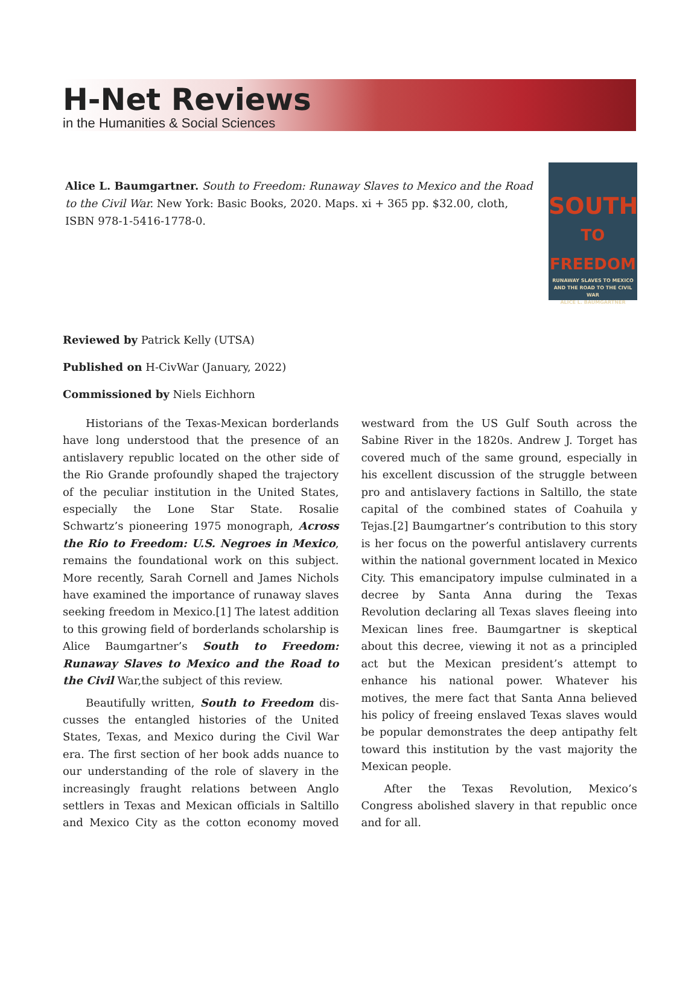H-Net Reviews
in the Humanities & Social Sciences
Alice L. Baumgartner. South to Freedom: Runaway Slaves to Mexico and the Road to the Civil War. New York: Basic Books, 2020. Maps. xi + 365 pp. $32.00, cloth, ISBN 978-1-5416-1778-0.
SOUTH
TO FREEDOM
RUNAWAY SLAVES TO MEXICO AND THE ROAD TO THE CIVIL WAR
ALICE L. BAUMGARTNER
Reviewed by Patrick Kelly (UTSA)
Published on H-CivWar (January, 2022)
Commissioned by Niels Eichhorn
Historians of the Texas-Mexican borderlands have long understood that the presence of an anti­slavery republic located on the other side of the Rio Grande profoundly shaped the trajectory of the peculiar institution in the United States, espe­cially the Lone Star State. Rosalie Schwartz’s pion­eering 1975 monograph, Across the Rio to Free­dom: U.S. Negroes in Mexico, remains the founda­tional work on this subject. More recently, Sarah Cornell and James Nichols have examined the im­portance of runaway slaves seeking freedom in Mexico.[1] The latest addition to this growing field of borderlands scholarship is Alice Baumgartner’s South to Freedom: Runaway Slaves to Mexico and the Road to the Civil War,the subject of this re­view.
Beautifully written, South to Freedom dis­cusses the entangled histories of the United States, Texas, and Mexico during the Civil War era. The first section of her book adds nuance to our un­derstanding of the role of slavery in the increas­ingly fraught relations between Anglo settlers in Texas and Mexican officials in Saltillo and Mexico City as the cotton economy moved westward from the US Gulf South across the Sabine River in the 1820s. Andrew J. Torget has covered much of the same ground, especially in his excellent discussion of the struggle between pro and antislavery fac­tions in Saltillo, the state capital of the combined states of Coahuila y Tejas.[2] Baumgartner’s contri­bution to this story is her focus on the powerful antislavery currents within the national govern­ment located in Mexico City. This emancipatory impulse culminated in a decree by Santa Anna during the Texas Revolution declaring all Texas slaves fleeing into Mexican lines free. Baumgart­ner is skeptical about this decree, viewing it not as a principled act but the Mexican president’s at­tempt to enhance his national power. Whatever his motives, the mere fact that Santa Anna be­lieved his policy of freeing enslaved Texas slaves would be popular demonstrates the deep anti­pathy felt toward this institution by the vast ma­jority the Mexican people.
After the Texas Revolution, Mexico’s Congress abolished slavery in that republic once and for all.